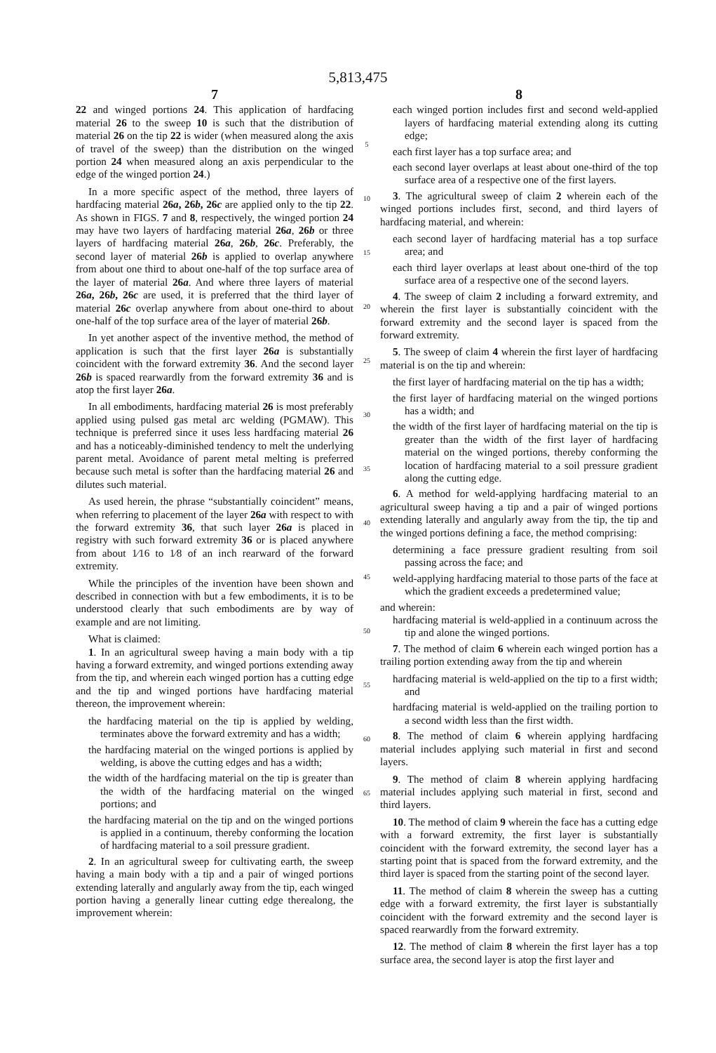5,813,475
7
22 and winged portions 24. This application of hardfacing material 26 to the sweep 10 is such that the distribution of material 26 on the tip 22 is wider (when measured along the axis of travel of the sweep) than the distribution on the winged portion 24 when measured along an axis perpendicular to the edge of the winged portion 24.)
In a more specific aspect of the method, three layers of hardfacing material 26a, 26b, 26c are applied only to the tip 22. As shown in FIGS. 7 and 8, respectively, the winged portion 24 may have two layers of hardfacing material 26a, 26b or three layers of hardfacing material 26a, 26b, 26c. Preferably, the second layer of material 26b is applied to overlap anywhere from about one third to about one-half of the top surface area of the layer of material 26a. And where three layers of material 26a, 26b, 26c are used, it is preferred that the third layer of material 26c overlap anywhere from about one-third to about one-half of the top surface area of the layer of material 26b.
In yet another aspect of the inventive method, the method of application is such that the first layer 26a is substantially coincident with the forward extremity 36. And the second layer 26b is spaced rearwardly from the forward extremity 36 and is atop the first layer 26a.
In all embodiments, hardfacing material 26 is most preferably applied using pulsed gas metal arc welding (PGMAW). This technique is preferred since it uses less hardfacing material 26 and has a noticeably-diminished tendency to melt the underlying parent metal. Avoidance of parent metal melting is preferred because such metal is softer than the hardfacing material 26 and dilutes such material.
As used herein, the phrase “substantially coincident” means, when referring to placement of the layer 26a with respect to with the forward extremity 36, that such layer 26a is placed in registry with such forward extremity 36 or is placed anywhere from about 1⁄16 to 1⁄8 of an inch rearward of the forward extremity.
While the principles of the invention have been shown and described in connection with but a few embodiments, it is to be understood clearly that such embodiments are by way of example and are not limiting.
What is claimed:
1. In an agricultural sweep having a main body with a tip having a forward extremity, and winged portions extending away from the tip, and wherein each winged portion has a cutting edge and the tip and winged portions have hardfacing material thereon, the improvement wherein:
the hardfacing material on the tip is applied by welding, terminates above the forward extremity and has a width;
the hardfacing material on the winged portions is applied by welding, is above the cutting edges and has a width;
the width of the hardfacing material on the tip is greater than the width of the hardfacing material on the winged portions; and
the hardfacing material on the tip and on the winged portions is applied in a continuum, thereby conforming the location of hardfacing material to a soil pressure gradient.
2. In an agricultural sweep for cultivating earth, the sweep having a main body with a tip and a pair of winged portions extending laterally and angularly away from the tip, each winged portion having a generally linear cutting edge therealong, the improvement wherein:
5
10
15
20
25
30
35
40
45
50
55
60
65
8
each winged portion includes first and second weld-applied layers of hardfacing material extending along its cutting edge;
each first layer has a top surface area; and
each second layer overlaps at least about one-third of the top surface area of a respective one of the first layers.
3. The agricultural sweep of claim 2 wherein each of the winged portions includes first, second, and third layers of hardfacing material, and wherein:
each second layer of hardfacing material has a top surface area; and
each third layer overlaps at least about one-third of the top surface area of a respective one of the second layers.
4. The sweep of claim 2 including a forward extremity, and wherein the first layer is substantially coincident with the forward extremity and the second layer is spaced from the forward extremity.
5. The sweep of claim 4 wherein the first layer of hardfacing material is on the tip and wherein:
the first layer of hardfacing material on the tip has a width;
the first layer of hardfacing material on the winged portions has a width; and
the width of the first layer of hardfacing material on the tip is greater than the width of the first layer of hardfacing material on the winged portions, thereby conforming the location of hardfacing material to a soil pressure gradient along the cutting edge.
6. A method for weld-applying hardfacing material to an agricultural sweep having a tip and a pair of winged portions extending laterally and angularly away from the tip, the tip and the winged portions defining a face, the method comprising:
determining a face pressure gradient resulting from soil passing across the face; and
weld-applying hardfacing material to those parts of the face at which the gradient exceeds a predetermined value;
and wherein:
hardfacing material is weld-applied in a continuum across the tip and alone the winged portions.
7. The method of claim 6 wherein each winged portion has a trailing portion extending away from the tip and wherein
hardfacing material is weld-applied on the tip to a first width; and
hardfacing material is weld-applied on the trailing portion to a second width less than the first width.
8. The method of claim 6 wherein applying hardfacing material includes applying such material in first and second layers.
9. The method of claim 8 wherein applying hardfacing material includes applying such material in first, second and third layers.
10. The method of claim 9 wherein the face has a cutting edge with a forward extremity, the first layer is substantially coincident with the forward extremity, the second layer has a starting point that is spaced from the forward extremity, and the third layer is spaced from the starting point of the second layer.
11. The method of claim 8 wherein the sweep has a cutting edge with a forward extremity, the first layer is substantially coincident with the forward extremity and the second layer is spaced rearwardly from the forward extremity.
12. The method of claim 8 wherein the first layer has a top surface area, the second layer is atop the first layer and